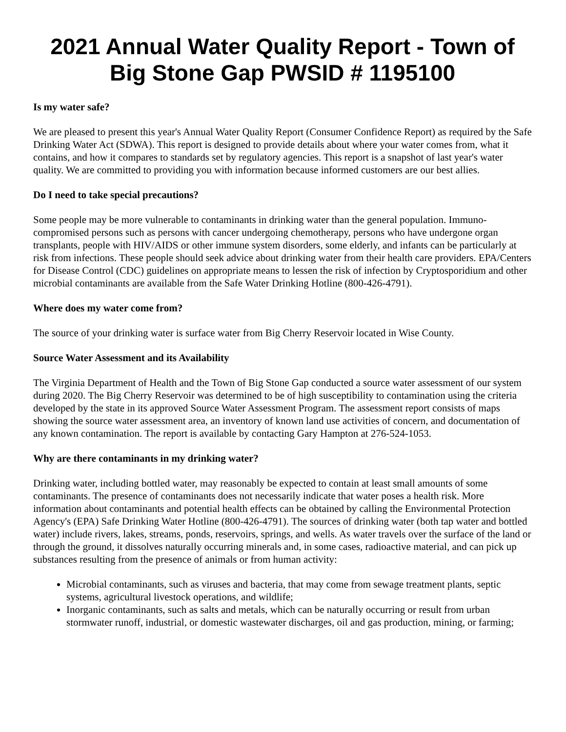2021 Annual Water Quality Report - Town of Big Stone Gap PWSID # 1195100
Is my water safe?
We are pleased to present this year's Annual Water Quality Report (Consumer Confidence Report) as required by the Safe Drinking Water Act (SDWA). This report is designed to provide details about where your water comes from, what it contains, and how it compares to standards set by regulatory agencies. This report is a snapshot of last year's water quality. We are committed to providing you with information because informed customers are our best allies.
Do I need to take special precautions?
Some people may be more vulnerable to contaminants in drinking water than the general population. Immuno-compromised persons such as persons with cancer undergoing chemotherapy, persons who have undergone organ transplants, people with HIV/AIDS or other immune system disorders, some elderly, and infants can be particularly at risk from infections. These people should seek advice about drinking water from their health care providers. EPA/Centers for Disease Control (CDC) guidelines on appropriate means to lessen the risk of infection by Cryptosporidium and other microbial contaminants are available from the Safe Water Drinking Hotline (800-426-4791).
Where does my water come from?
The source of your drinking water is surface water from Big Cherry Reservoir located in Wise County.
Source Water Assessment and its Availability
The Virginia Department of Health and the Town of Big Stone Gap conducted a source water assessment of our system during 2020. The Big Cherry Reservoir was determined to be of high susceptibility to contamination using the criteria developed by the state in its approved Source Water Assessment Program. The assessment report consists of maps showing the source water assessment area, an inventory of known land use activities of concern, and documentation of any known contamination. The report is available by contacting Gary Hampton at 276-524-1053.
Why are there contaminants in my drinking water?
Drinking water, including bottled water, may reasonably be expected to contain at least small amounts of some contaminants. The presence of contaminants does not necessarily indicate that water poses a health risk. More information about contaminants and potential health effects can be obtained by calling the Environmental Protection Agency's (EPA) Safe Drinking Water Hotline (800-426-4791). The sources of drinking water (both tap water and bottled water) include rivers, lakes, streams, ponds, reservoirs, springs, and wells. As water travels over the surface of the land or through the ground, it dissolves naturally occurring minerals and, in some cases, radioactive material, and can pick up substances resulting from the presence of animals or from human activity:
Microbial contaminants, such as viruses and bacteria, that may come from sewage treatment plants, septic systems, agricultural livestock operations, and wildlife;
Inorganic contaminants, such as salts and metals, which can be naturally occurring or result from urban stormwater runoff, industrial, or domestic wastewater discharges, oil and gas production, mining, or farming;